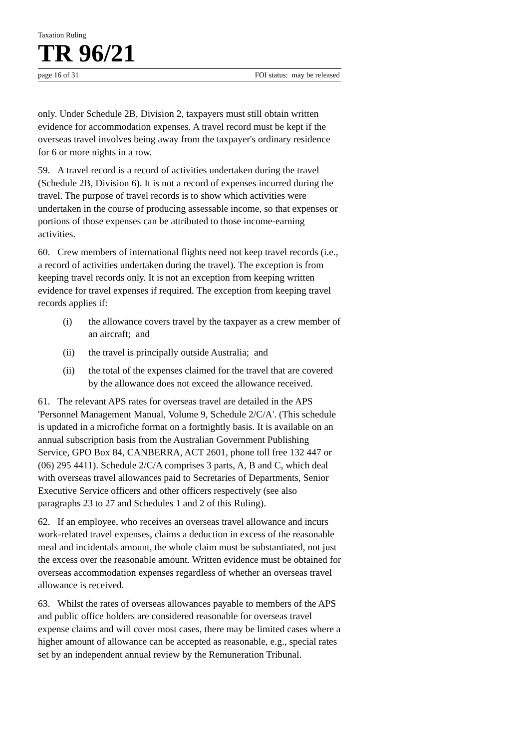Taxation Ruling
TR 96/21
page 16 of 31 FOI status: may be released
only. Under Schedule 2B, Division 2, taxpayers must still obtain written evidence for accommodation expenses. A travel record must be kept if the overseas travel involves being away from the taxpayer's ordinary residence for 6 or more nights in a row.
59. A travel record is a record of activities undertaken during the travel (Schedule 2B, Division 6). It is not a record of expenses incurred during the travel. The purpose of travel records is to show which activities were undertaken in the course of producing assessable income, so that expenses or portions of those expenses can be attributed to those income-earning activities.
60. Crew members of international flights need not keep travel records (i.e., a record of activities undertaken during the travel). The exception is from keeping travel records only. It is not an exception from keeping written evidence for travel expenses if required. The exception from keeping travel records applies if:
(i) the allowance covers travel by the taxpayer as a crew member of an aircraft; and
(ii) the travel is principally outside Australia; and
(ii) the total of the expenses claimed for the travel that are covered by the allowance does not exceed the allowance received.
61. The relevant APS rates for overseas travel are detailed in the APS 'Personnel Management Manual, Volume 9, Schedule 2/C/A'. (This schedule is updated in a microfiche format on a fortnightly basis. It is available on an annual subscription basis from the Australian Government Publishing Service, GPO Box 84, CANBERRA, ACT 2601, phone toll free 132 447 or (06) 295 4411). Schedule 2/C/A comprises 3 parts, A, B and C, which deal with overseas travel allowances paid to Secretaries of Departments, Senior Executive Service officers and other officers respectively (see also paragraphs 23 to 27 and Schedules 1 and 2 of this Ruling).
62. If an employee, who receives an overseas travel allowance and incurs work-related travel expenses, claims a deduction in excess of the reasonable meal and incidentals amount, the whole claim must be substantiated, not just the excess over the reasonable amount. Written evidence must be obtained for overseas accommodation expenses regardless of whether an overseas travel allowance is received.
63. Whilst the rates of overseas allowances payable to members of the APS and public office holders are considered reasonable for overseas travel expense claims and will cover most cases, there may be limited cases where a higher amount of allowance can be accepted as reasonable, e.g., special rates set by an independent annual review by the Remuneration Tribunal.